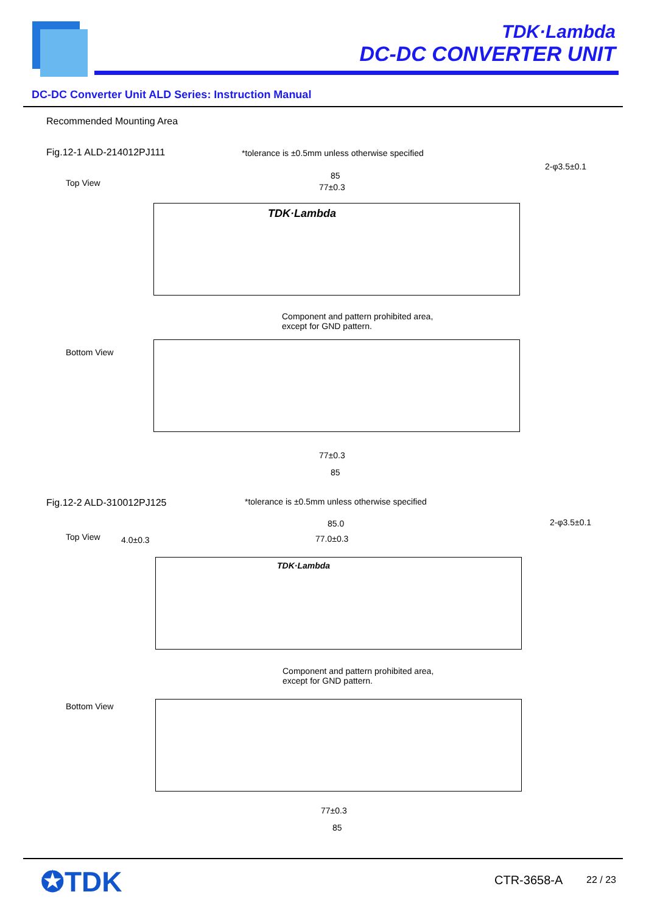TDK·Lambda
DC-DC CONVERTER UNIT
DC-DC Converter Unit ALD Series: Instruction Manual
Recommended Mounting Area
Fig.12-1 ALD-214012PJ111
*tolerance is ±0.5mm unless otherwise specified
2-φ3.5±0.1
Top View
85
77±0.3
TDK·Lambda
Component and pattern prohibited area,
except for GND pattern.
Bottom View
77±0.3
85
Fig.12-2 ALD-310012PJ125
*tolerance is ±0.5mm unless otherwise specified
85.0 2-φ3.5±0.1
Top View 4.0±0.3 77.0±0.3
TDK·Lambda
Component and pattern prohibited area,
except for GND pattern.
Bottom View
77±0.3
85
✪TDK CTR-3658-A 22 / 23